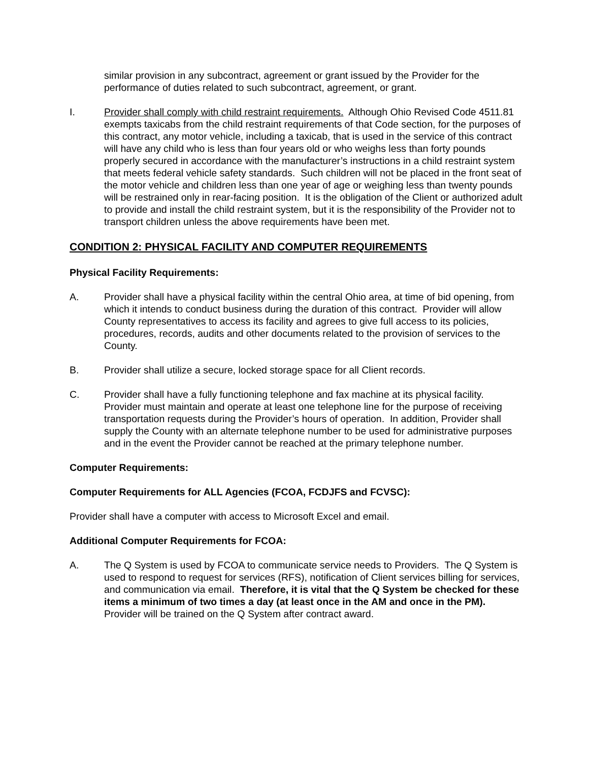similar provision in any subcontract, agreement or grant issued by the Provider for the performance of duties related to such subcontract, agreement, or grant.
I. Provider shall comply with child restraint requirements. Although Ohio Revised Code 4511.81 exempts taxicabs from the child restraint requirements of that Code section, for the purposes of this contract, any motor vehicle, including a taxicab, that is used in the service of this contract will have any child who is less than four years old or who weighs less than forty pounds properly secured in accordance with the manufacturer’s instructions in a child restraint system that meets federal vehicle safety standards. Such children will not be placed in the front seat of the motor vehicle and children less than one year of age or weighing less than twenty pounds will be restrained only in rear-facing position. It is the obligation of the Client or authorized adult to provide and install the child restraint system, but it is the responsibility of the Provider not to transport children unless the above requirements have been met.
CONDITION 2: PHYSICAL FACILITY AND COMPUTER REQUIREMENTS
Physical Facility Requirements:
A. Provider shall have a physical facility within the central Ohio area, at time of bid opening, from which it intends to conduct business during the duration of this contract. Provider will allow County representatives to access its facility and agrees to give full access to its policies, procedures, records, audits and other documents related to the provision of services to the County.
B. Provider shall utilize a secure, locked storage space for all Client records.
C. Provider shall have a fully functioning telephone and fax machine at its physical facility. Provider must maintain and operate at least one telephone line for the purpose of receiving transportation requests during the Provider’s hours of operation. In addition, Provider shall supply the County with an alternate telephone number to be used for administrative purposes and in the event the Provider cannot be reached at the primary telephone number.
Computer Requirements:
Computer Requirements for ALL Agencies (FCOA, FCDJFS and FCVSC):
Provider shall have a computer with access to Microsoft Excel and email.
Additional Computer Requirements for FCOA:
A. The Q System is used by FCOA to communicate service needs to Providers. The Q System is used to respond to request for services (RFS), notification of Client services billing for services, and communication via email. Therefore, it is vital that the Q System be checked for these items a minimum of two times a day (at least once in the AM and once in the PM). Provider will be trained on the Q System after contract award.